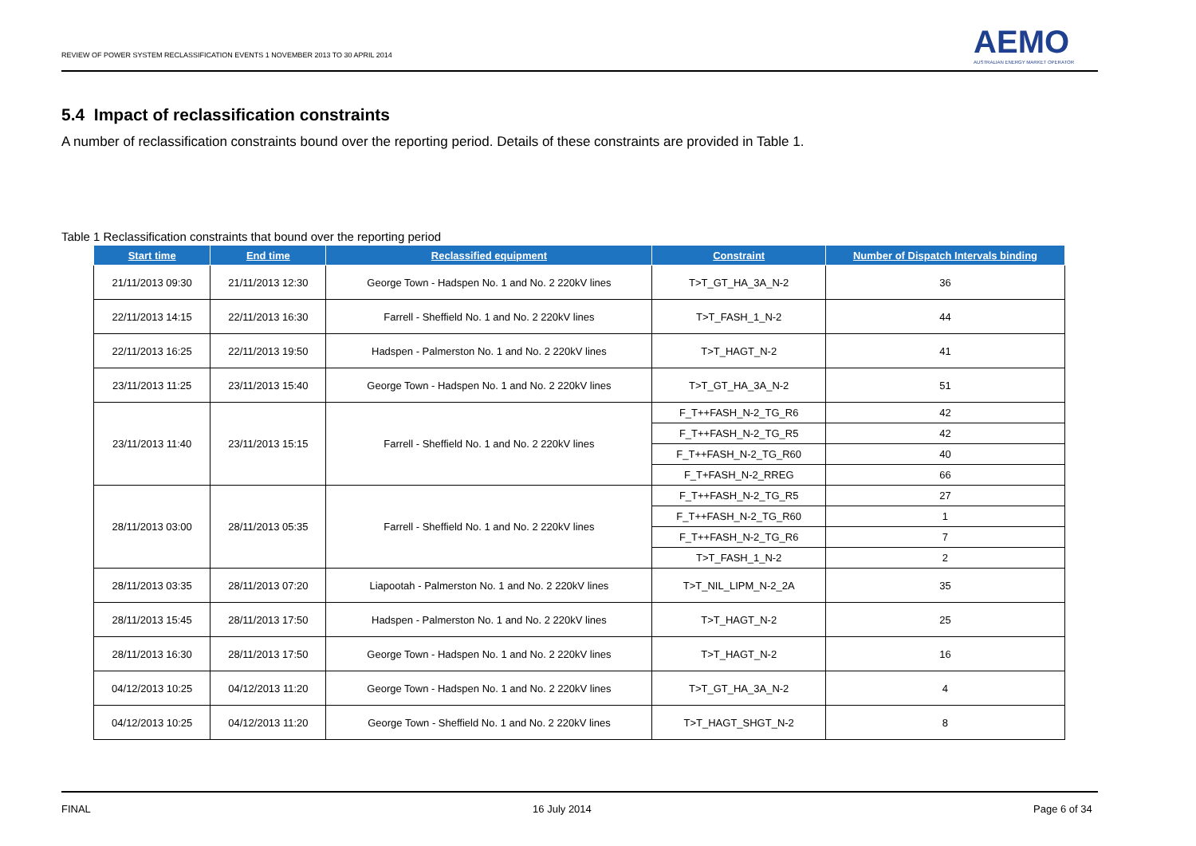REVIEW OF POWER SYSTEM RECLASSIFICATION EVENTS 1 NOVEMBER 2013 TO 30 APRIL 2014
AEMO
AUSTRALIAN ENERGY MARKET OPERATOR
5.4 Impact of reclassification constraints
A number of reclassification constraints bound over the reporting period. Details of these constraints are provided in Table 1.
Table 1 Reclassification constraints that bound over the reporting period
| Start time | End time | Reclassified equipment | Constraint | Number of Dispatch Intervals binding |
| --- | --- | --- | --- | --- |
| 21/11/2013 09:30 | 21/11/2013 12:30 | George Town - Hadspen No. 1 and No. 2 220kV lines | T>T_GT_HA_3A_N-2 | 36 |
| 22/11/2013 14:15 | 22/11/2013 16:30 | Farrell - Sheffield No. 1 and No. 2 220kV lines | T>T_FASH_1_N-2 | 44 |
| 22/11/2013 16:25 | 22/11/2013 19:50 | Hadspen - Palmerston No. 1 and No. 2 220kV lines | T>T_HAGT_N-2 | 41 |
| 23/11/2013 11:25 | 23/11/2013 15:40 | George Town - Hadspen No. 1 and No. 2 220kV lines | T>T_GT_HA_3A_N-2 | 51 |
| 23/11/2013 11:40 | 23/11/2013 15:15 | Farrell - Sheffield No. 1 and No. 2 220kV lines | F_T++FASH_N-2_TG_R6 | 42 |
| | | | F_T++FASH_N-2_TG_R5 | 42 |
| | | | F_T++FASH_N-2_TG_R60 | 40 |
| | | | F_T+FASH_N-2_RREG | 66 |
| 28/11/2013 03:00 | 28/11/2013 05:35 | Farrell - Sheffield No. 1 and No. 2 220kV lines | F_T++FASH_N-2_TG_R5 | 27 |
| | | | F_T++FASH_N-2_TG_R60 | 1 |
| | | | F_T++FASH_N-2_TG_R6 | 7 |
| | | | T>T_FASH_1_N-2 | 2 |
| 28/11/2013 03:35 | 28/11/2013 07:20 | Liapootah - Palmerston No. 1 and No. 2 220kV lines | T>T_NIL_LIPM_N-2_2A | 35 |
| 28/11/2013 15:45 | 28/11/2013 17:50 | Hadspen - Palmerston No. 1 and No. 2 220kV lines | T>T_HAGT_N-2 | 25 |
| 28/11/2013 16:30 | 28/11/2013 17:50 | George Town - Hadspen No. 1 and No. 2 220kV lines | T>T_HAGT_N-2 | 16 |
| 04/12/2013 10:25 | 04/12/2013 11:20 | George Town - Hadspen No. 1 and No. 2 220kV lines | T>T_GT_HA_3A_N-2 | 4 |
| 04/12/2013 10:25 | 04/12/2013 11:20 | George Town - Sheffield No. 1 and No. 2 220kV lines | T>T_HAGT_SHGT_N-2 | 8 |
FINAL 16 July 2014 Page 6 of 34